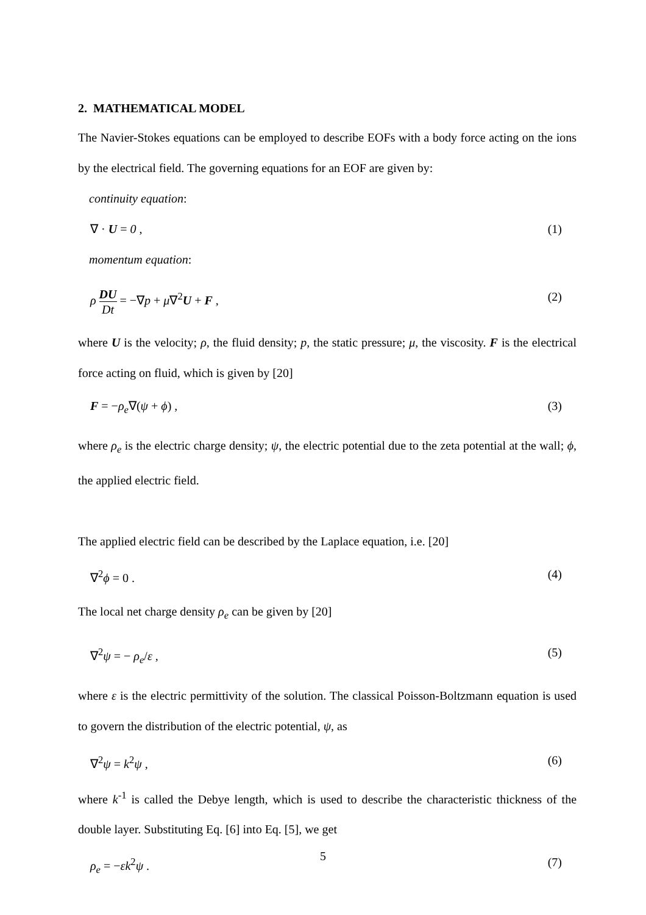2. MATHEMATICAL MODEL
The Navier-Stokes equations can be employed to describe EOFs with a body force acting on the ions by the electrical field. The governing equations for an EOF are given by:
continuity equation:
∇ · U = 0 , (1)
momentum equation:
ρ DU Dt = −∇p + μ∇<sup>2</sup>U + F , (2)
where U is the velocity; ρ, the fluid density; p, the static pressure; μ, the viscosity. F is the electrical force acting on fluid, which is given by [20]
F = −ρ<sub>e</sub>∇(ψ + ϕ) , (3)
where ρ<sub>e</sub> is the electric charge density; ψ, the electric potential due to the zeta potential at the wall; ϕ, the applied electric field.
The applied electric field can be described by the Laplace equation, i.e. [20]
∇<sup>2</sup>ϕ = 0 . (4)
The local net charge density ρ<sub>e</sub> can be given by [20]
∇<sup>2</sup>ψ = − ρ<sub>e</sub>/ε , (5)
where ε is the electric permittivity of the solution. The classical Poisson-Boltzmann equation is used to govern the distribution of the electric potential, ψ, as
∇<sup>2</sup>ψ = k<sup>2</sup>ψ , (6)
where k<sup>-1</sup> is called the Debye length, which is used to describe the characteristic thickness of the double layer. Substituting Eq. [6] into Eq. [5], we get
ρ<sub>e</sub> = −εk<sup>2</sup>ψ . (7)
5